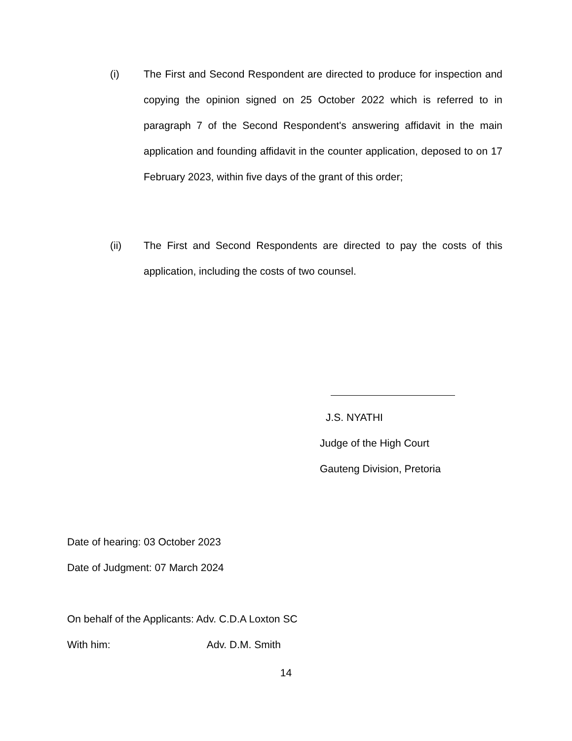(i) The First and Second Respondent are directed to produce for inspection and copying the opinion signed on 25 October 2022 which is referred to in paragraph 7 of the Second Respondent's answering affidavit in the main application and founding affidavit in the counter application, deposed to on 17 February 2023, within five days of the grant of this order;
(ii) The First and Second Respondents are directed to pay the costs of this application, including the costs of two counsel.
J.S. NYATHI
Judge of the High Court
Gauteng Division, Pretoria
Date of hearing: 03 October 2023
Date of Judgment: 07 March 2024
On behalf of the Applicants: Adv. C.D.A Loxton SC
With him: Adv. D.M. Smith
14